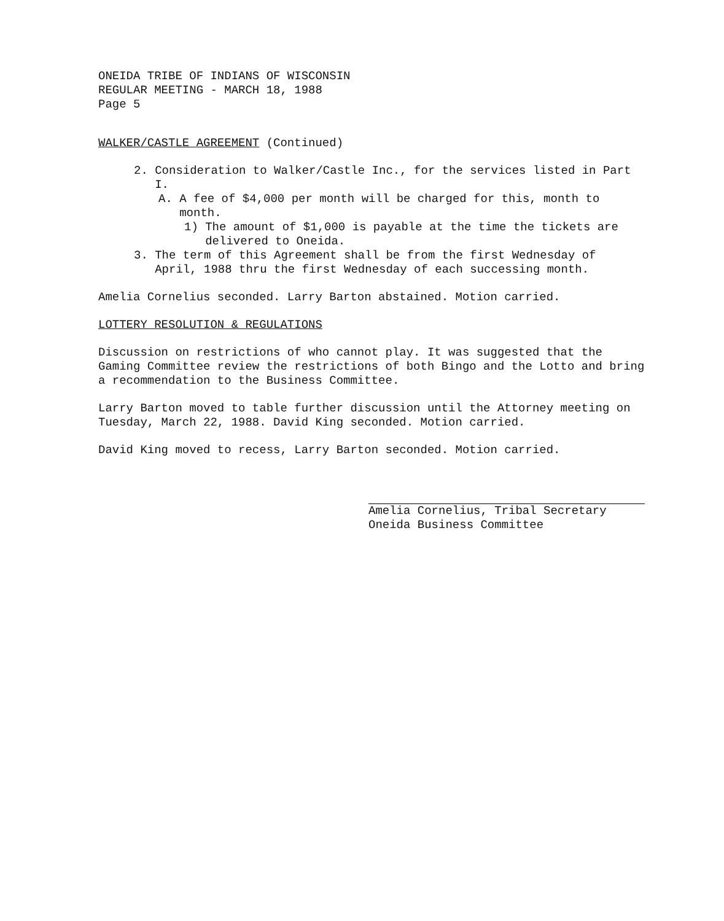ONEIDA TRIBE OF INDIANS OF WISCONSIN
REGULAR MEETING - MARCH 18, 1988
Page 5
WALKER/CASTLE AGREEMENT (Continued)
2. Consideration to Walker/Castle Inc., for the services listed in Part
I.
A. A fee of $4,000 per month will be charged for this, month to
month.
1) The amount of $1,000 is payable at the time the tickets are
delivered to Oneida.
3. The term of this Agreement shall be from the first Wednesday of
April, 1988 thru the first Wednesday of each successing month.
Amelia Cornelius seconded. Larry Barton abstained. Motion carried.
LOTTERY RESOLUTION & REGULATIONS
Discussion on restrictions of who cannot play. It was suggested that the Gaming Committee review the restrictions of both Bingo and the Lotto and bring a recommendation to the Business Committee.
Larry Barton moved to table further discussion until the Attorney meeting on Tuesday, March 22, 1988. David King seconded. Motion carried.
David King moved to recess, Larry Barton seconded. Motion carried.
Amelia Cornelius, Tribal Secretary
Oneida Business Committee